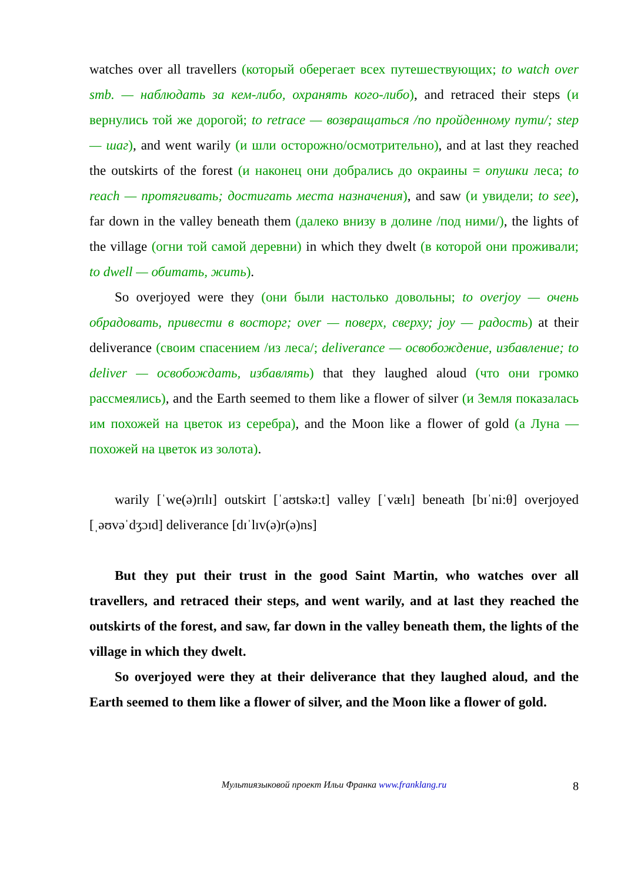watches over all travellers (который оберегает всех путешествующих; to watch over smb. — наблюдать за кем-либо, охранять кого-либо), and retraced their steps (и вернулись той же дорогой; to retrace — возвращаться /по пройденному пути/; step — шаг), and went warily (и шли осторожно/осмотрительно), and at last they reached the outskirts of the forest (и наконец они добрались до окраины = опушки леса; to reach — протягивать; достигать места назначения), and saw (и увидели; to see), far down in the valley beneath them (далеко внизу в долине /под ними/), the lights of the village (огни той самой деревни) in which they dwelt (в которой они проживали; to dwell — обитать, жить).
So overjoyed were they (они были настолько довольны; to overjoy — очень обрадовать, привести в восторг; over — поверх, сверху; joy — радость) at their deliverance (своим спасением /из леса/; deliverance — освобождение, избавление; to deliver — освобождать, избавлять) that they laughed aloud (что они громко рассмеялись), and the Earth seemed to them like a flower of silver (и Земля показалась им похожей на цветок из серебра), and the Moon like a flower of gold (а Луна — похожей на цветок из золота).
warily [ˈwe(ə)rɪlɪ] outskirt [ˈaʊtskə:t] valley [ˈvælɪ] beneath [bɪˈni:θ] overjoyed [ˌəʊvəˈdʒɔɪd] deliverance [dɪˈlɪv(ə)r(ə)ns]
But they put their trust in the good Saint Martin, who watches over all travellers, and retraced their steps, and went warily, and at last they reached the outskirts of the forest, and saw, far down in the valley beneath them, the lights of the village in which they dwelt.
So overjoyed were they at their deliverance that they laughed aloud, and the Earth seemed to them like a flower of silver, and the Moon like a flower of gold.
Мультиязыковой проект Ильи Франка www.franklang.ru 8